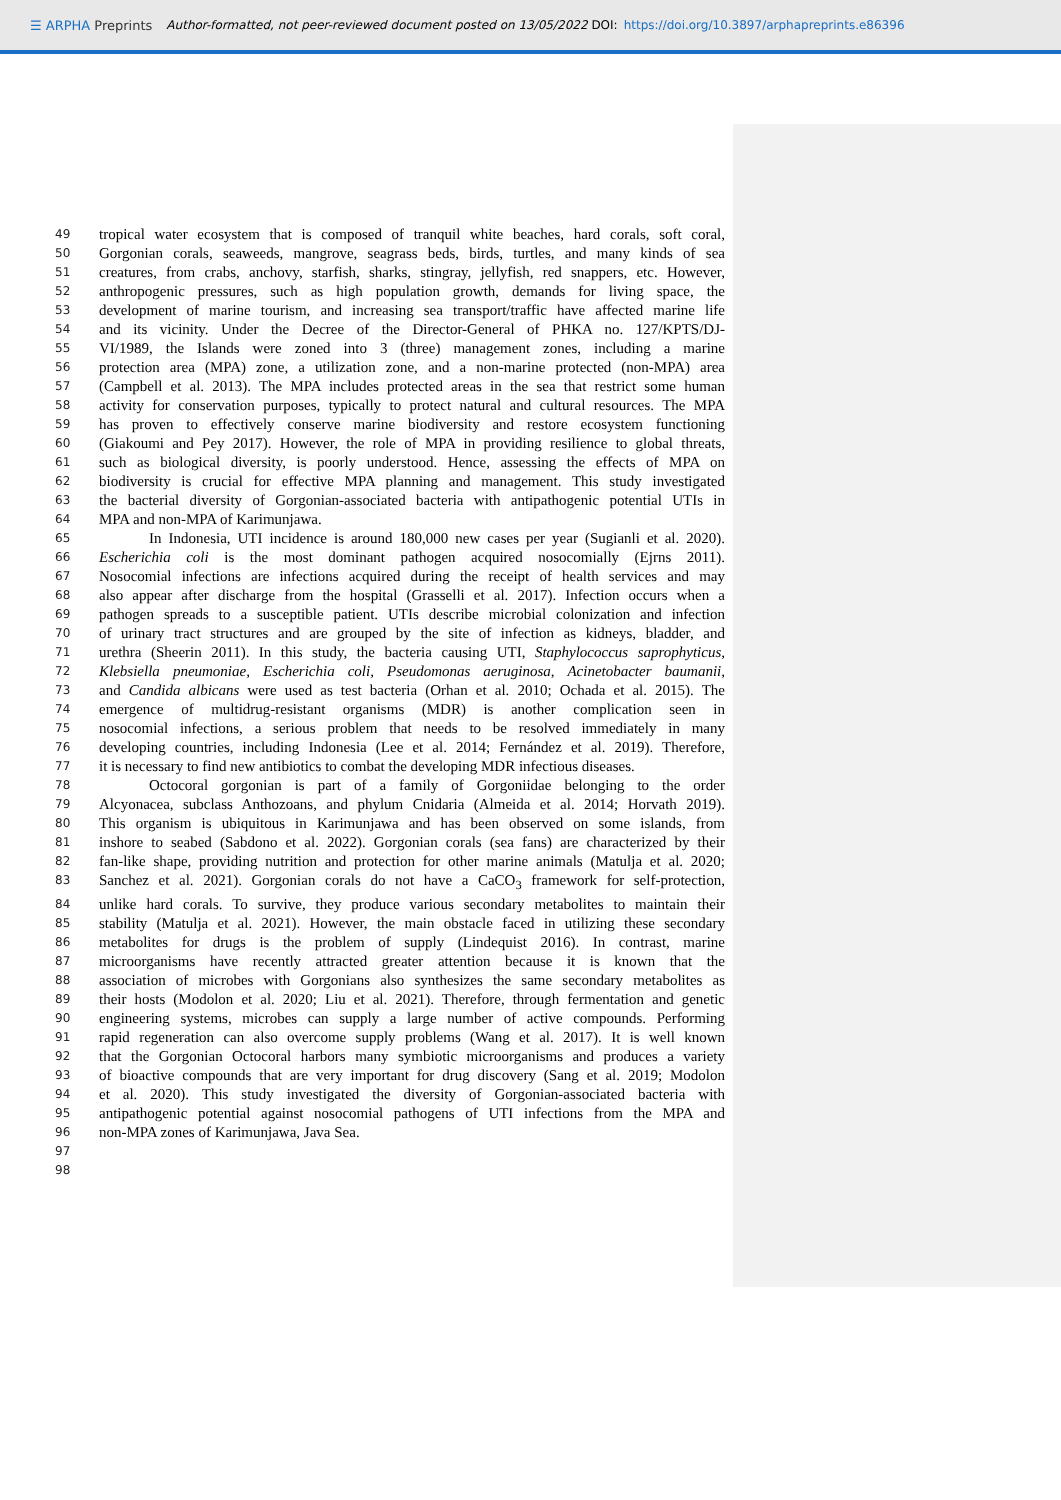☰ ARPHA Preprints Author-formatted, not peer-reviewed document posted on 13/05/2022 DOI: https://doi.org/10.3897/arphapreprints.e86396
49 tropical water ecosystem that is composed of tranquil white beaches, hard corals, soft coral,
50 Gorgonian corals, seaweeds, mangrove, seagrass beds, birds, turtles, and many kinds of sea
51 creatures, from crabs, anchovy, starfish, sharks, stingray, jellyfish, red snappers, etc. However,
52 anthropogenic pressures, such as high population growth, demands for living space, the
53 development of marine tourism, and increasing sea transport/traffic have affected marine life
54 and its vicinity. Under the Decree of the Director-General of PHKA no. 127/KPTS/DJ-
55 VI/1989, the Islands were zoned into 3 (three) management zones, including a marine
56 protection area (MPA) zone, a utilization zone, and a non-marine protected (non-MPA) area
57 (Campbell et al. 2013). The MPA includes protected areas in the sea that restrict some human
58 activity for conservation purposes, typically to protect natural and cultural resources. The MPA
59 has proven to effectively conserve marine biodiversity and restore ecosystem functioning
60 (Giakoumi and Pey 2017). However, the role of MPA in providing resilience to global threats,
61 such as biological diversity, is poorly understood. Hence, assessing the effects of MPA on
62 biodiversity is crucial for effective MPA planning and management. This study investigated
63 the bacterial diversity of Gorgonian-associated bacteria with antipathogenic potential UTIs in
64 MPA and non-MPA of Karimunjawa.
65 In Indonesia, UTI incidence is around 180,000 new cases per year (Sugianli et al. 2020).
66 Escherichia coli is the most dominant pathogen acquired nosocomially (Ejrns 2011).
67 Nosocomial infections are infections acquired during the receipt of health services and may
68 also appear after discharge from the hospital (Grasselli et al. 2017). Infection occurs when a
69 pathogen spreads to a susceptible patient. UTIs describe microbial colonization and infection
70 of urinary tract structures and are grouped by the site of infection as kidneys, bladder, and
71 urethra (Sheerin 2011). In this study, the bacteria causing UTI, Staphylococcus saprophyticus,
72 Klebsiella pneumoniae, Escherichia coli, Pseudomonas aeruginosa, Acinetobacter baumanii,
73 and Candida albicans were used as test bacteria (Orhan et al. 2010; Ochada et al. 2015). The
74 emergence of multidrug-resistant organisms (MDR) is another complication seen in
75 nosocomial infections, a serious problem that needs to be resolved immediately in many
76 developing countries, including Indonesia (Lee et al. 2014; Fernández et al. 2019). Therefore,
77 it is necessary to find new antibiotics to combat the developing MDR infectious diseases.
78 Octocoral gorgonian is part of a family of Gorgoniidae belonging to the order
79 Alcyonacea, subclass Anthozoans, and phylum Cnidaria (Almeida et al. 2014; Horvath 2019).
80 This organism is ubiquitous in Karimunjawa and has been observed on some islands, from
81 inshore to seabed (Sabdono et al. 2022). Gorgonian corals (sea fans) are characterized by their
82 fan-like shape, providing nutrition and protection for other marine animals (Matulja et al. 2020;
83 Sanchez et al. 2021). Gorgonian corals do not have a CaCO<sub>3</sub> framework for self-protection,
84 unlike hard corals. To survive, they produce various secondary metabolites to maintain their
85 stability (Matulja et al. 2021). However, the main obstacle faced in utilizing these secondary
86 metabolites for drugs is the problem of supply (Lindequist 2016). In contrast, marine
87 microorganisms have recently attracted greater attention because it is known that the
88 association of microbes with Gorgonians also synthesizes the same secondary metabolites as
89 their hosts (Modolon et al. 2020; Liu et al. 2021). Therefore, through fermentation and genetic
90 engineering systems, microbes can supply a large number of active compounds. Performing
91 rapid regeneration can also overcome supply problems (Wang et al. 2017). It is well known
92 that the Gorgonian Octocoral harbors many symbiotic microorganisms and produces a variety
93 of bioactive compounds that are very important for drug discovery (Sang et al. 2019; Modolon
94 et al. 2020). This study investigated the diversity of Gorgonian-associated bacteria with
95 antipathogenic potential against nosocomial pathogens of UTI infections from the MPA and
96 non-MPA zones of Karimunjawa, Java Sea.
97
98